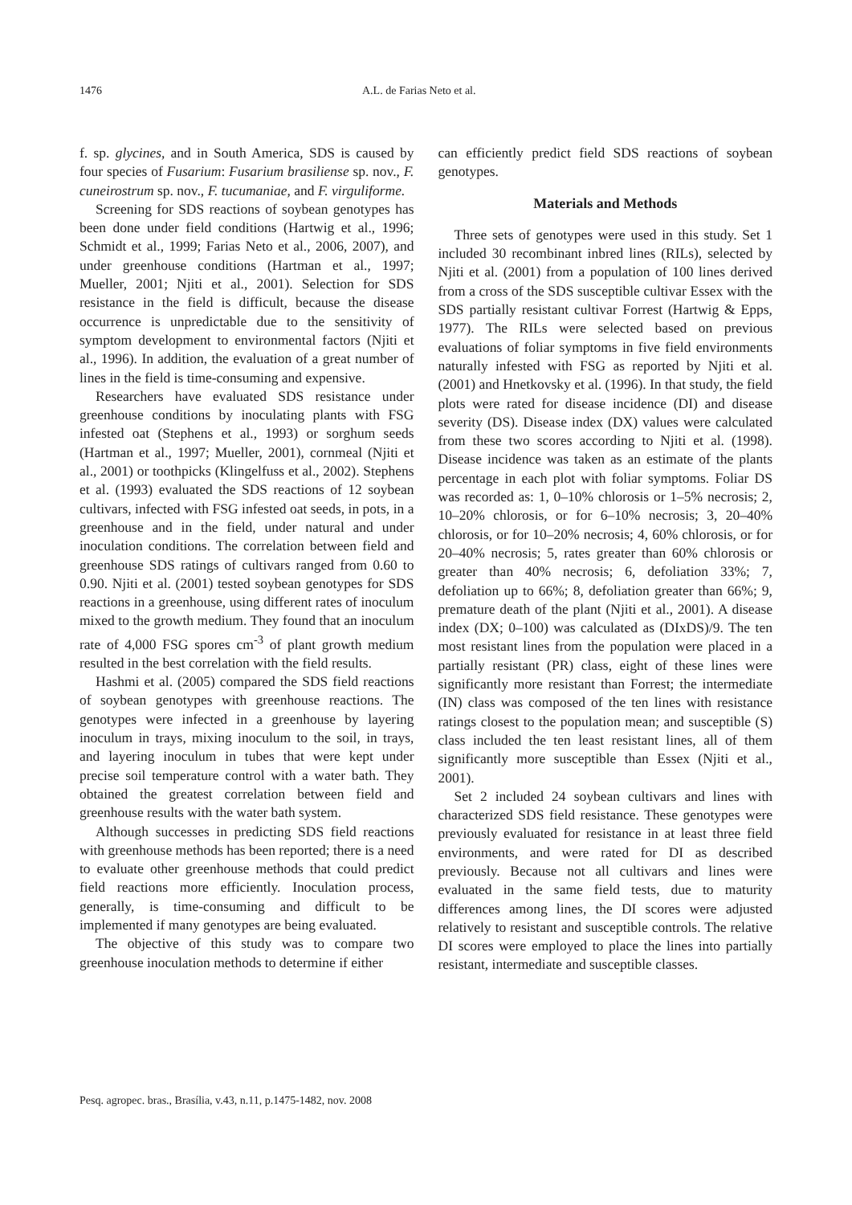1476 A.L. de Farias Neto et al.
f. sp. glycines, and in South America, SDS is caused by four species of Fusarium: Fusarium brasiliense sp. nov., F. cuneirostrum sp. nov., F. tucumaniae, and F. virguliforme.
Screening for SDS reactions of soybean genotypes has been done under field conditions (Hartwig et al., 1996; Schmidt et al., 1999; Farias Neto et al., 2006, 2007), and under greenhouse conditions (Hartman et al., 1997; Mueller, 2001; Njiti et al., 2001). Selection for SDS resistance in the field is difficult, because the disease occurrence is unpredictable due to the sensitivity of symptom development to environmental factors (Njiti et al., 1996). In addition, the evaluation of a great number of lines in the field is time-consuming and expensive.
Researchers have evaluated SDS resistance under greenhouse conditions by inoculating plants with FSG infested oat (Stephens et al., 1993) or sorghum seeds (Hartman et al., 1997; Mueller, 2001), cornmeal (Njiti et al., 2001) or toothpicks (Klingelfuss et al., 2002). Stephens et al. (1993) evaluated the SDS reactions of 12 soybean cultivars, infected with FSG infested oat seeds, in pots, in a greenhouse and in the field, under natural and under inoculation conditions. The correlation between field and greenhouse SDS ratings of cultivars ranged from 0.60 to 0.90. Njiti et al. (2001) tested soybean genotypes for SDS reactions in a greenhouse, using different rates of inoculum mixed to the growth medium. They found that an inoculum rate of 4,000 FSG spores cm<sup>-3</sup> of plant growth medium resulted in the best correlation with the field results.
Hashmi et al. (2005) compared the SDS field reactions of soybean genotypes with greenhouse reactions. The genotypes were infected in a greenhouse by layering inoculum in trays, mixing inoculum to the soil, in trays, and layering inoculum in tubes that were kept under precise soil temperature control with a water bath. They obtained the greatest correlation between field and greenhouse results with the water bath system.
Although successes in predicting SDS field reactions with greenhouse methods has been reported; there is a need to evaluate other greenhouse methods that could predict field reactions more efficiently. Inoculation process, generally, is time-consuming and difficult to be implemented if many genotypes are being evaluated.
The objective of this study was to compare two greenhouse inoculation methods to determine if either
can efficiently predict field SDS reactions of soybean genotypes.
Materials and Methods
Three sets of genotypes were used in this study. Set 1 included 30 recombinant inbred lines (RILs), selected by Njiti et al. (2001) from a population of 100 lines derived from a cross of the SDS susceptible cultivar Essex with the SDS partially resistant cultivar Forrest (Hartwig & Epps, 1977). The RILs were selected based on previous evaluations of foliar symptoms in five field environments naturally infested with FSG as reported by Njiti et al. (2001) and Hnetkovsky et al. (1996). In that study, the field plots were rated for disease incidence (DI) and disease severity (DS). Disease index (DX) values were calculated from these two scores according to Njiti et al. (1998). Disease incidence was taken as an estimate of the plants percentage in each plot with foliar symptoms. Foliar DS was recorded as: 1, 0–10% chlorosis or 1–5% necrosis; 2, 10–20% chlorosis, or for 6–10% necrosis; 3, 20–40% chlorosis, or for 10–20% necrosis; 4, 60% chlorosis, or for 20–40% necrosis; 5, rates greater than 60% chlorosis or greater than 40% necrosis; 6, defoliation 33%; 7, defoliation up to 66%; 8, defoliation greater than 66%; 9, premature death of the plant (Njiti et al., 2001). A disease index (DX; 0–100) was calculated as (DIxDS)/9. The ten most resistant lines from the population were placed in a partially resistant (PR) class, eight of these lines were significantly more resistant than Forrest; the intermediate (IN) class was composed of the ten lines with resistance ratings closest to the population mean; and susceptible (S) class included the ten least resistant lines, all of them significantly more susceptible than Essex (Njiti et al., 2001).
Set 2 included 24 soybean cultivars and lines with characterized SDS field resistance. These genotypes were previously evaluated for resistance in at least three field environments, and were rated for DI as described previously. Because not all cultivars and lines were evaluated in the same field tests, due to maturity differences among lines, the DI scores were adjusted relatively to resistant and susceptible controls. The relative DI scores were employed to place the lines into partially resistant, intermediate and susceptible classes.
Pesq. agropec. bras., Brasília, v.43, n.11, p.1475-1482, nov. 2008